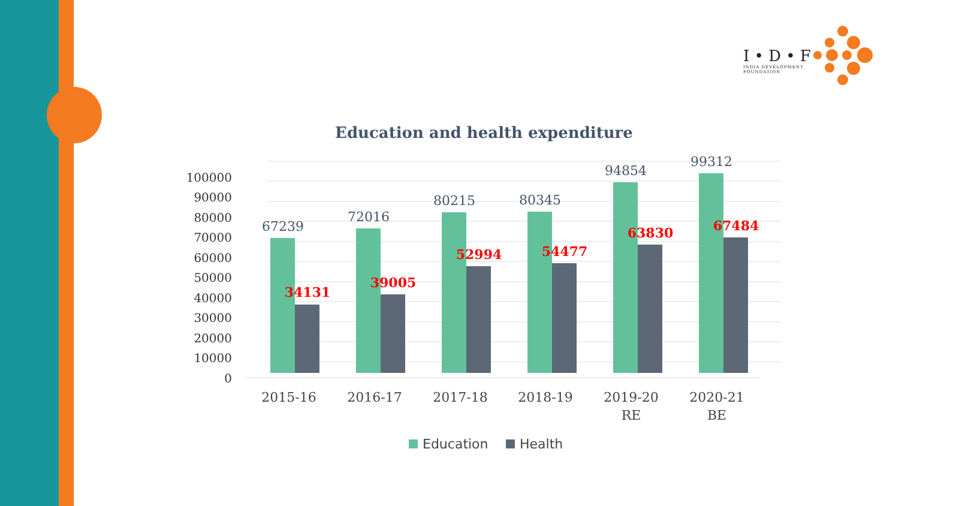I • D • F
INDIA DEVELOPMENT
FOUNDATION
Education and health expenditure
100000
90000
80000
70000
60000
50000
40000
30000
20000
10000
0
67239
72016
80215
80345
94854
99312
34131
39005
52994
54477
63830
67484
2015-16
2016-17
2017-18
2018-19
2019-20
RE
2020-21
BE
Education
Health